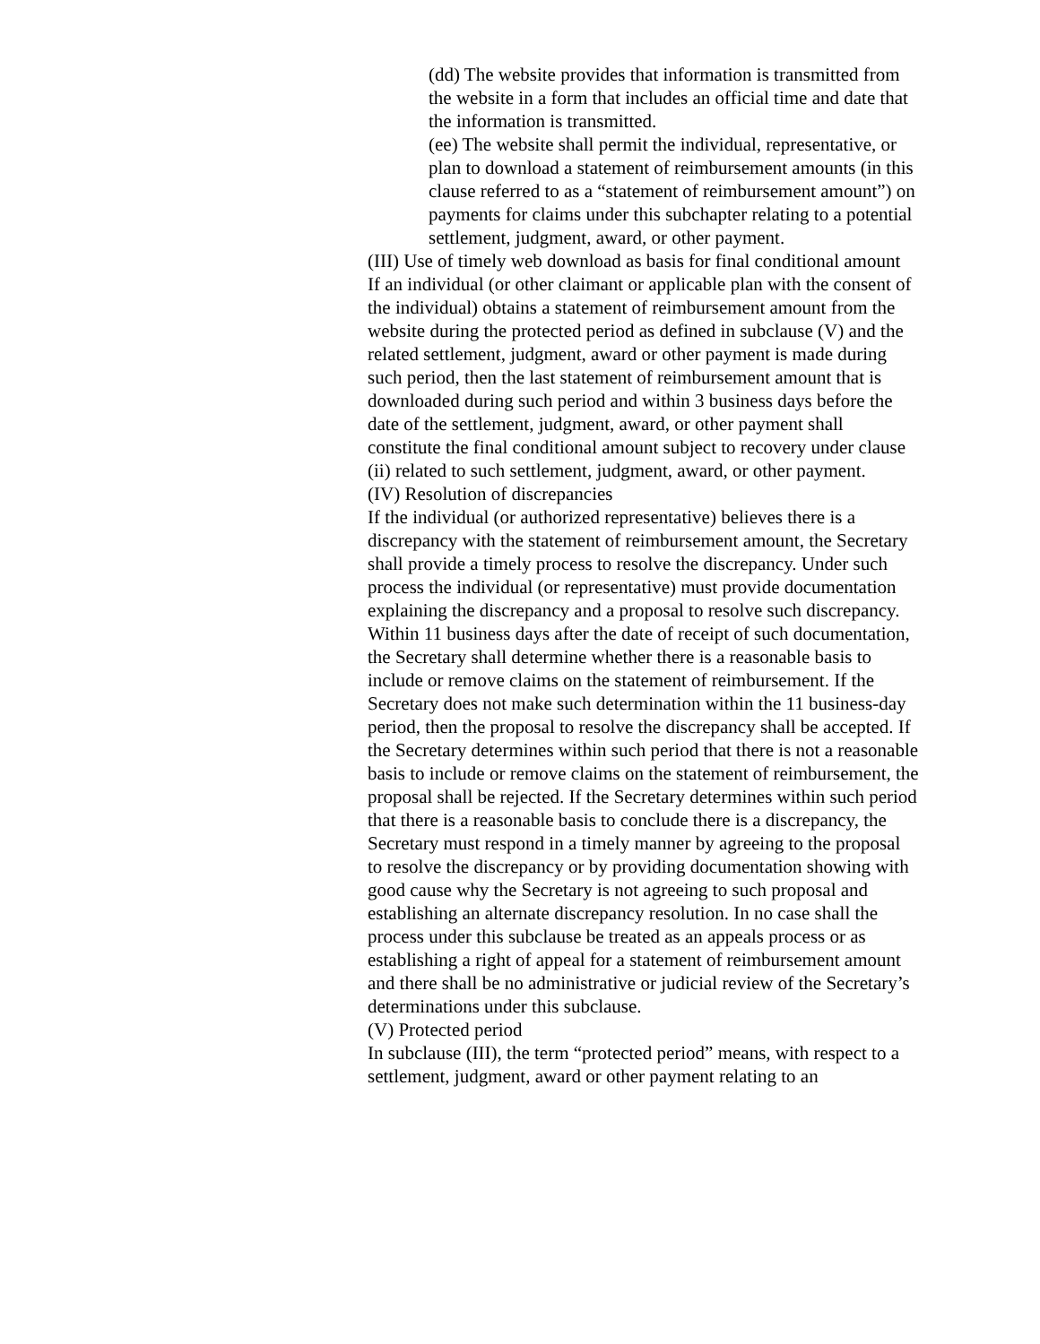(dd) The website provides that information is transmitted from the website in a form that includes an official time and date that the information is transmitted.
(ee) The website shall permit the individual, representative, or plan to download a statement of reimbursement amounts (in this clause referred to as a “statement of reimbursement amount”) on payments for claims under this subchapter relating to a potential settlement, judgment, award, or other payment.
(III) Use of timely web download as basis for final conditional amount
If an individual (or other claimant or applicable plan with the consent of the individual) obtains a statement of reimbursement amount from the website during the protected period as defined in subclause (V) and the related settlement, judgment, award or other payment is made during such period, then the last statement of reimbursement amount that is downloaded during such period and within 3 business days before the date of the settlement, judgment, award, or other payment shall constitute the final conditional amount subject to recovery under clause (ii) related to such settlement, judgment, award, or other payment.
(IV) Resolution of discrepancies
If the individual (or authorized representative) believes there is a discrepancy with the statement of reimbursement amount, the Secretary shall provide a timely process to resolve the discrepancy. Under such process the individual (or representative) must provide documentation explaining the discrepancy and a proposal to resolve such discrepancy. Within 11 business days after the date of receipt of such documentation, the Secretary shall determine whether there is a reasonable basis to include or remove claims on the statement of reimbursement. If the Secretary does not make such determination within the 11 business-day period, then the proposal to resolve the discrepancy shall be accepted. If the Secretary determines within such period that there is not a reasonable basis to include or remove claims on the statement of reimbursement, the proposal shall be rejected. If the Secretary determines within such period that there is a reasonable basis to conclude there is a discrepancy, the Secretary must respond in a timely manner by agreeing to the proposal to resolve the discrepancy or by providing documentation showing with good cause why the Secretary is not agreeing to such proposal and establishing an alternate discrepancy resolution. In no case shall the process under this subclause be treated as an appeals process or as establishing a right of appeal for a statement of reimbursement amount and there shall be no administrative or judicial review of the Secretary’s determinations under this subclause.
(V) Protected period
In subclause (III), the term “protected period” means, with respect to a settlement, judgment, award or other payment relating to an